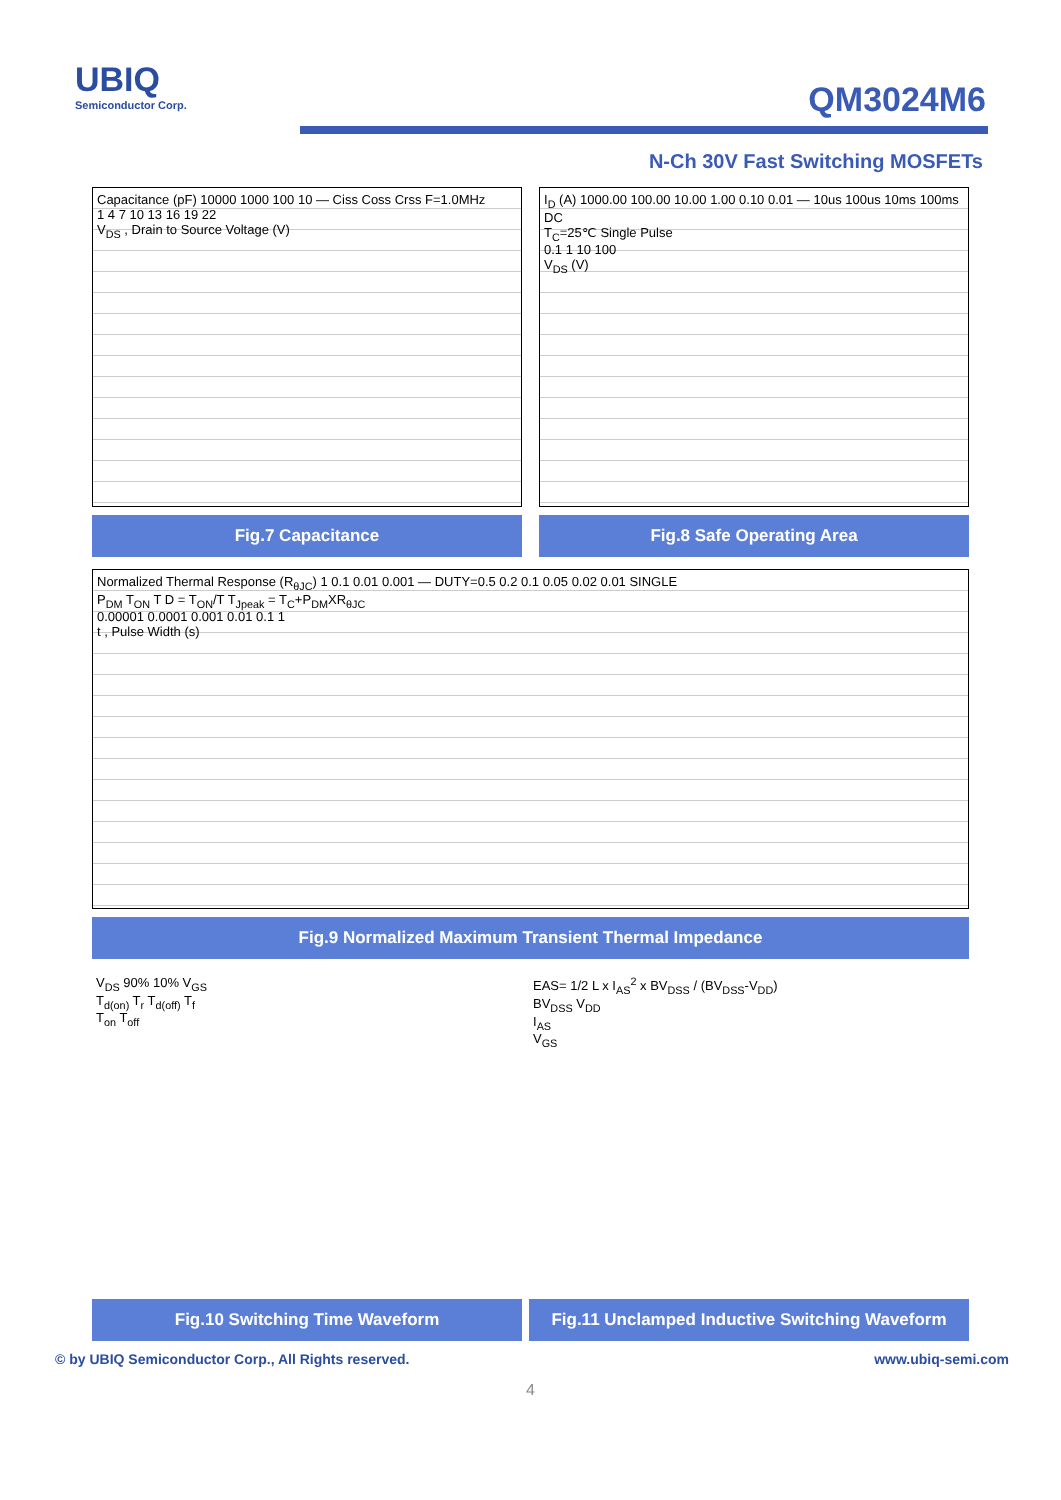UBIQ
Semiconductor Corp.
QM3024M6
N-Ch 30V Fast Switching MOSFETs
Capacitance (pF) 10000 1000 100 10 — Ciss Coss Crss F=1.0MHz
1 4 7 10 13 16 19 22
V<sub>DS</sub> , Drain to Source Voltage (V)
Fig.7 Capacitance
I<sub>D</sub> (A) 1000.00 100.00 10.00 1.00 0.10 0.01 — 10us 100us 10ms 100ms DC
T<sub>C</sub>=25℃ Single Pulse
0.1 1 10 100
V<sub>DS</sub> (V)
Fig.8 Safe Operating Area
Normalized Thermal Response (R<sub>θJC</sub>) 1 0.1 0.01 0.001 — DUTY=0.5 0.2 0.1 0.05 0.02 0.01 SINGLE
P<sub>DM</sub> T<sub>ON</sub> T D = T<sub>ON</sub>/T T<sub>Jpeak</sub> = T<sub>C</sub>+P<sub>DM</sub>XR<sub>θJC</sub>
0.00001 0.0001 0.001 0.01 0.1 1
t , Pulse Width (s)
Fig.9 Normalized Maximum Transient Thermal Impedance
V<sub>DS</sub> 90% 10% V<sub>GS</sub>
T<sub>d(on)</sub> T<sub>r</sub> T<sub>d(off)</sub> T<sub>f</sub>
T<sub>on</sub> T<sub>off</sub>
Fig.10 Switching Time Waveform
EAS= 1/2 L x I<sub>AS</sub><sup>2</sup> x BV<sub>DSS</sub> / (BV<sub>DSS</sub>-V<sub>DD</sub>)
BV<sub>DSS</sub> V<sub>DD</sub>
I<sub>AS</sub>
V<sub>GS</sub>
Fig.11 Unclamped Inductive Switching Waveform
© by UBIQ Semiconductor Corp., All Rights reserved. www.ubiq-semi.com
4